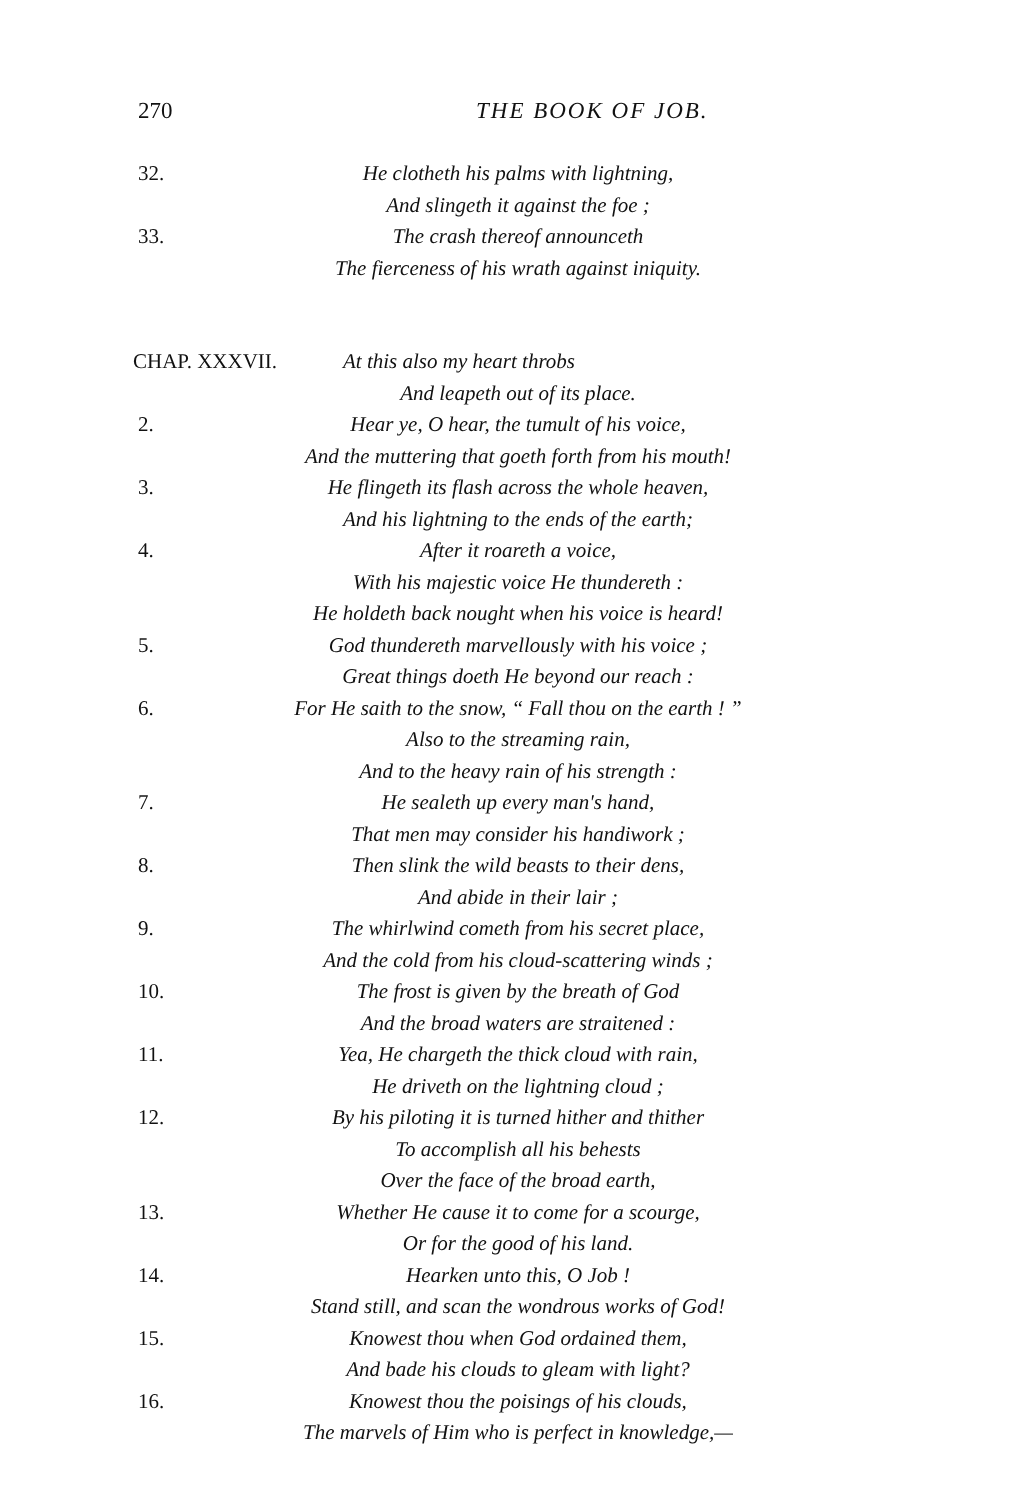270 THE BOOK OF JOB.
32. He clotheth his palms with lightning,
And slingeth it against the foe ;
33. The crash thereof announceth
The fierceness of his wrath against iniquity.
CHAP. XXXVII. At this also my heart throbs
And leapeth out of its place.
2. Hear ye, O hear, the tumult of his voice,
And the muttering that goeth forth from his mouth!
3. He flingeth its flash across the whole heaven,
And his lightning to the ends of the earth;
4. After it roareth a voice,
With his majestic voice He thundereth :
He holdeth back nought when his voice is heard!
5. God thundereth marvellously with his voice ;
Great things doeth He beyond our reach :
6. For He saith to the snow, “ Fall thou on the earth ! ”
Also to the streaming rain,
And to the heavy rain of his strength :
7. He sealeth up every man's hand,
That men may consider his handiwork ;
8. Then slink the wild beasts to their dens,
And abide in their lair ;
9. The whirlwind cometh from his secret place,
And the cold from his cloud-scattering winds ;
10. The frost is given by the breath of God
And the broad waters are straitened :
11. Yea, He chargeth the thick cloud with rain,
He driveth on the lightning cloud ;
12. By his piloting it is turned hither and thither
To accomplish all his behests
Over the face of the broad earth,
13. Whether He cause it to come for a scourge,
Or for the good of his land.
14. Hearken unto this, O Job !
Stand still, and scan the wondrous works of God!
15. Knowest thou when God ordained them,
And bade his clouds to gleam with light?
16. Knowest thou the poisings of his clouds,
The marvels of Him who is perfect in knowledge,—